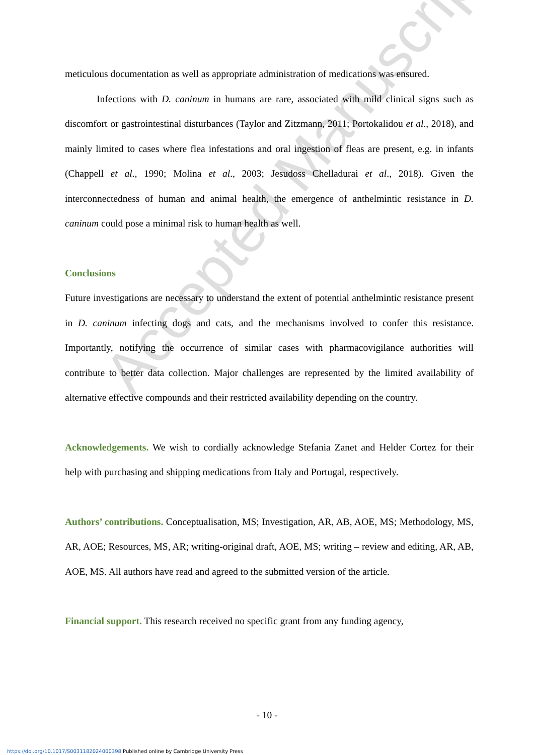Accepted Manuscript
meticulous documentation as well as appropriate administration of medications was ensured.
Infections with D. caninum in humans are rare, associated with mild clinical signs such as discomfort or gastrointestinal disturbances (Taylor and Zitzmann, 2011; Portokalidou et al., 2018), and mainly limited to cases where flea infestations and oral ingestion of fleas are present, e.g. in infants (Chappell et al., 1990; Molina et al., 2003; Jesudoss Chelladurai et al., 2018). Given the interconnectedness of human and animal health, the emergence of anthelmintic resistance in D. caninum could pose a minimal risk to human health as well.
Conclusions
Future investigations are necessary to understand the extent of potential anthelmintic resistance present in D. caninum infecting dogs and cats, and the mechanisms involved to confer this resistance. Importantly, notifying the occurrence of similar cases with pharmacovigilance authorities will contribute to better data collection. Major challenges are represented by the limited availability of alternative effective compounds and their restricted availability depending on the country.
Acknowledgements. We wish to cordially acknowledge Stefania Zanet and Helder Cortez for their help with purchasing and shipping medications from Italy and Portugal, respectively.
Authors’ contributions. Conceptualisation, MS; Investigation, AR, AB, AOE, MS; Methodology, MS, AR, AOE; Resources, MS, AR; writing-original draft, AOE, MS; writing – review and editing, AR, AB, AOE, MS. All authors have read and agreed to the submitted version of the article.
Financial support. This research received no specific grant from any funding agency,
- 10 -
https://doi.org/10.1017/S0031182024000398 Published online by Cambridge University Press